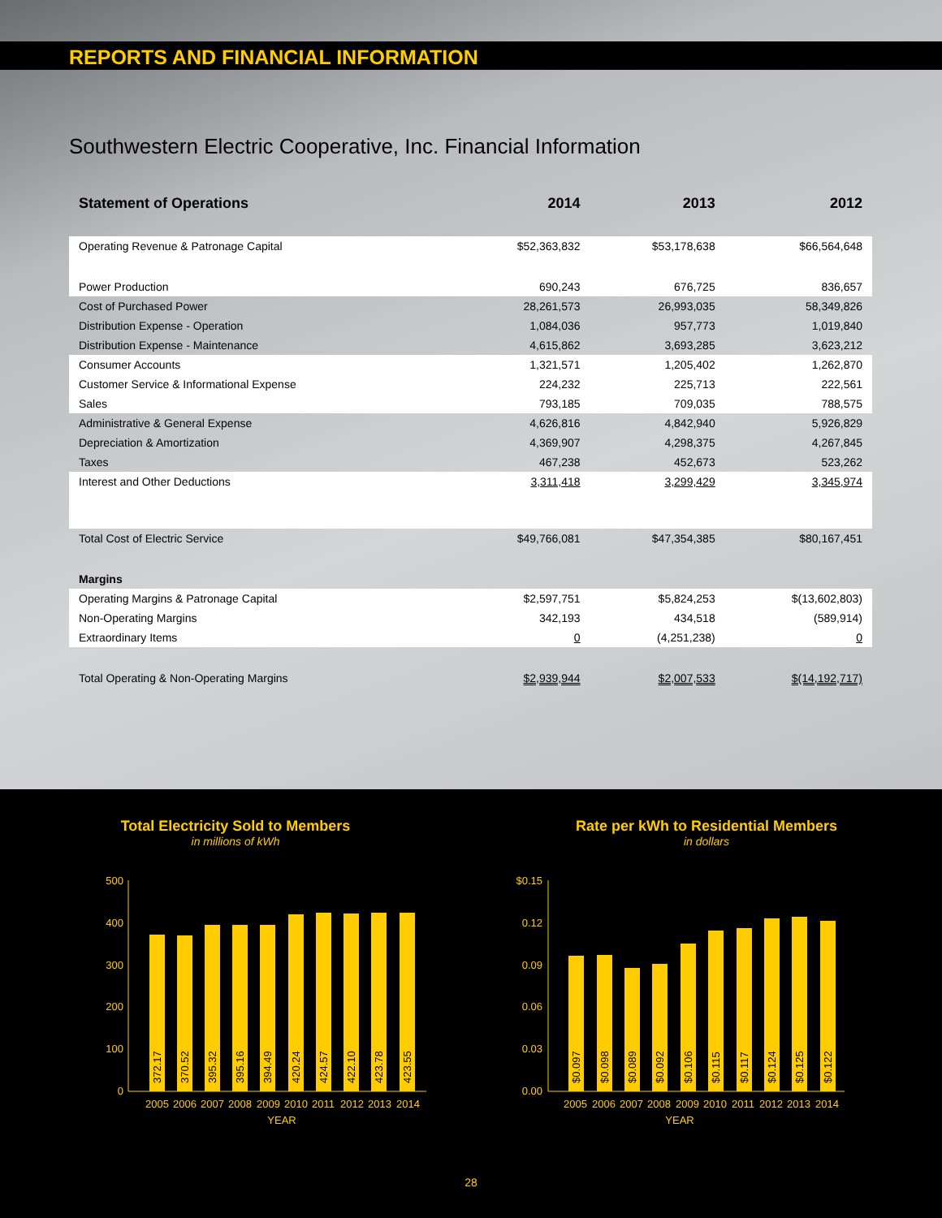REPORTS AND FINANCIAL INFORMATION
Southwestern Electric Cooperative, Inc. Financial Information
| Statement of Operations | 2014 | 2013 | 2012 |
| --- | --- | --- | --- |
| Operating Revenue & Patronage Capital | $52,363,832 | $53,178,638 | $66,564,648 |
| Power Production | 690,243 | 676,725 | 836,657 |
| Cost of Purchased Power | 28,261,573 | 26,993,035 | 58,349,826 |
| Distribution Expense - Operation | 1,084,036 | 957,773 | 1,019,840 |
| Distribution Expense - Maintenance | 4,615,862 | 3,693,285 | 3,623,212 |
| Consumer Accounts | 1,321,571 | 1,205,402 | 1,262,870 |
| Customer Service & Informational Expense | 224,232 | 225,713 | 222,561 |
| Sales | 793,185 | 709,035 | 788,575 |
| Administrative & General Expense | 4,626,816 | 4,842,940 | 5,926,829 |
| Depreciation & Amortization | 4,369,907 | 4,298,375 | 4,267,845 |
| Taxes | 467,238 | 452,673 | 523,262 |
| Interest and Other Deductions | 3,311,418 | 3,299,429 | 3,345,974 |
| Total Cost of Electric Service | $49,766,081 | $47,354,385 | $80,167,451 |
| Margins | | | |
| Operating Margins & Patronage Capital | $2,597,751 | $5,824,253 | $(13,602,803) |
| Non-Operating Margins | 342,193 | 434,518 | (589,914) |
| Extraordinary Items | 0 | (4,251,238) | 0 |
| Total Operating & Non-Operating Margins | $2,939,944 | $2,007,533 | $(14,192,717) |
Total Electricity Sold to Members
in millions of kWh
500
400
300
200
100
0
372.17
370.52
395.32
395.16
394.49
420.24
424.57
422.10
423.78
423.55
2005
2006
2007
2008
2009
2010
2011
2012
2013
2014
YEAR
Rate per kWh to Residential Members
in dollars
$0.15
0.12
0.09
0.06
0.03
0.00
$0.097
$0.098
$0.089
$0.092
$0.106
$0.115
$0.117
$0.124
$0.125
$0.122
2005
2006
2007
2008
2009
2010
2011
2012
2013
2014
YEAR
28